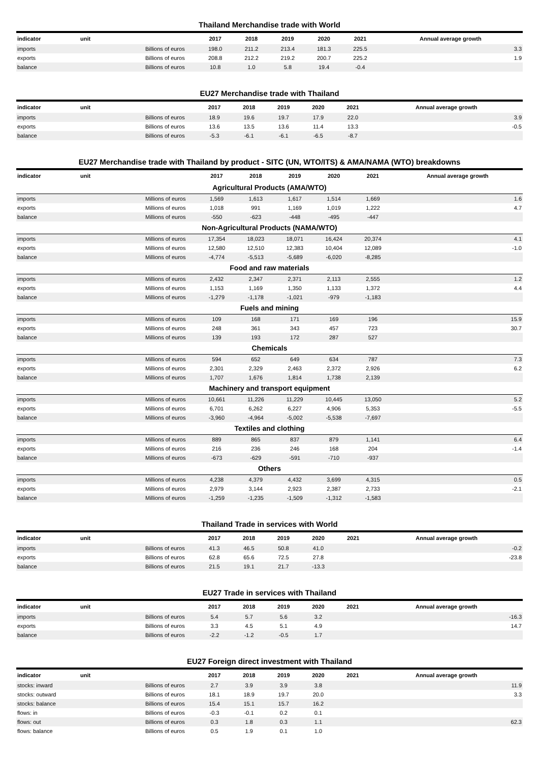Thailand Merchandise trade with World
| indicator | unit | 2017 | 2018 | 2019 | 2020 | 2021 | Annual average growth |
| --- | --- | --- | --- | --- | --- | --- | --- |
| imports | Billions of euros | 198.0 | 211.2 | 213.4 | 181.3 | 225.5 | 3.3 |
| exports | Billions of euros | 208.8 | 212.2 | 219.2 | 200.7 | 225.2 | 1.9 |
| balance | Billions of euros | 10.8 | 1.0 | 5.8 | 19.4 | -0.4 | |
EU27 Merchandise trade with Thailand
| indicator | unit | 2017 | 2018 | 2019 | 2020 | 2021 | Annual average growth |
| --- | --- | --- | --- | --- | --- | --- | --- |
| imports | Billions of euros | 18.9 | 19.6 | 19.7 | 17.9 | 22.0 | 3.9 |
| exports | Billions of euros | 13.6 | 13.5 | 13.6 | 11.4 | 13.3 | -0.5 |
| balance | Billions of euros | -5.3 | -6.1 | -6.1 | -6.5 | -8.7 | |
EU27 Merchandise trade with Thailand by product - SITC (UN, WTO/ITS) & AMA/NAMA (WTO) breakdowns
| indicator | unit | 2017 | 2018 | 2019 | 2020 | 2021 | Annual average growth |
| --- | --- | --- | --- | --- | --- | --- | --- |
| Agricultural Products (AMA/WTO) | | | | | | | |
| imports | Millions of euros | 1,569 | 1,613 | 1,617 | 1,514 | 1,669 | 1.6 |
| exports | Millions of euros | 1,018 | 991 | 1,169 | 1,019 | 1,222 | 4.7 |
| balance | Millions of euros | -550 | -623 | -448 | -495 | -447 | |
| Non-Agricultural Products (NAMA/WTO) | | | | | | | |
| imports | Millions of euros | 17,354 | 18,023 | 18,071 | 16,424 | 20,374 | 4.1 |
| exports | Millions of euros | 12,580 | 12,510 | 12,383 | 10,404 | 12,089 | -1.0 |
| balance | Millions of euros | -4,774 | -5,513 | -5,689 | -6,020 | -8,285 | |
| Food and raw materials | | | | | | | |
| imports | Millions of euros | 2,432 | 2,347 | 2,371 | 2,113 | 2,555 | 1.2 |
| exports | Millions of euros | 1,153 | 1,169 | 1,350 | 1,133 | 1,372 | 4.4 |
| balance | Millions of euros | -1,279 | -1,178 | -1,021 | -979 | -1,183 | |
| Fuels and mining | | | | | | | |
| imports | Millions of euros | 109 | 168 | 171 | 169 | 196 | 15.9 |
| exports | Millions of euros | 248 | 361 | 343 | 457 | 723 | 30.7 |
| balance | Millions of euros | 139 | 193 | 172 | 287 | 527 | |
| Chemicals | | | | | | | |
| imports | Millions of euros | 594 | 652 | 649 | 634 | 787 | 7.3 |
| exports | Millions of euros | 2,301 | 2,329 | 2,463 | 2,372 | 2,926 | 6.2 |
| balance | Millions of euros | 1,707 | 1,676 | 1,814 | 1,738 | 2,139 | |
| Machinery and transport equipment | | | | | | | |
| imports | Millions of euros | 10,661 | 11,226 | 11,229 | 10,445 | 13,050 | 5.2 |
| exports | Millions of euros | 6,701 | 6,262 | 6,227 | 4,906 | 5,353 | -5.5 |
| balance | Millions of euros | -3,960 | -4,964 | -5,002 | -5,538 | -7,697 | |
| Textiles and clothing | | | | | | | |
| imports | Millions of euros | 889 | 865 | 837 | 879 | 1,141 | 6.4 |
| exports | Millions of euros | 216 | 236 | 246 | 168 | 204 | -1.4 |
| balance | Millions of euros | -673 | -629 | -591 | -710 | -937 | |
| Others | | | | | | | |
| imports | Millions of euros | 4,238 | 4,379 | 4,432 | 3,699 | 4,315 | 0.5 |
| exports | Millions of euros | 2,979 | 3,144 | 2,923 | 2,387 | 2,733 | -2.1 |
| balance | Millions of euros | -1,259 | -1,235 | -1,509 | -1,312 | -1,583 | |
Thailand Trade in services with World
| indicator | unit | 2017 | 2018 | 2019 | 2020 | 2021 | Annual average growth |
| --- | --- | --- | --- | --- | --- | --- | --- |
| imports | Billions of euros | 41.3 | 46.5 | 50.8 | 41.0 | | -0.2 |
| exports | Billions of euros | 62.8 | 65.6 | 72.5 | 27.8 | | -23.8 |
| balance | Billions of euros | 21.5 | 19.1 | 21.7 | -13.3 | | |
EU27 Trade in services with Thailand
| indicator | unit | 2017 | 2018 | 2019 | 2020 | 2021 | Annual average growth |
| --- | --- | --- | --- | --- | --- | --- | --- |
| imports | Billions of euros | 5.4 | 5.7 | 5.6 | 3.2 | | -16.3 |
| exports | Billions of euros | 3.3 | 4.5 | 5.1 | 4.9 | | 14.7 |
| balance | Billions of euros | -2.2 | -1.2 | -0.5 | 1.7 | | |
EU27 Foreign direct investment with Thailand
| indicator | unit | 2017 | 2018 | 2019 | 2020 | 2021 | Annual average growth |
| --- | --- | --- | --- | --- | --- | --- | --- |
| stocks: inward | Billions of euros | 2.7 | 3.9 | 3.9 | 3.8 | | 11.9 |
| stocks: outward | Billions of euros | 18.1 | 18.9 | 19.7 | 20.0 | | 3.3 |
| stocks: balance | Billions of euros | 15.4 | 15.1 | 15.7 | 16.2 | | |
| flows: in | Billions of euros | -0.3 | -0.1 | 0.2 | 0.1 | | |
| flows: out | Billions of euros | 0.3 | 1.8 | 0.3 | 1.1 | | 62.3 |
| flows: balance | Billions of euros | 0.5 | 1.9 | 0.1 | 1.0 | | |